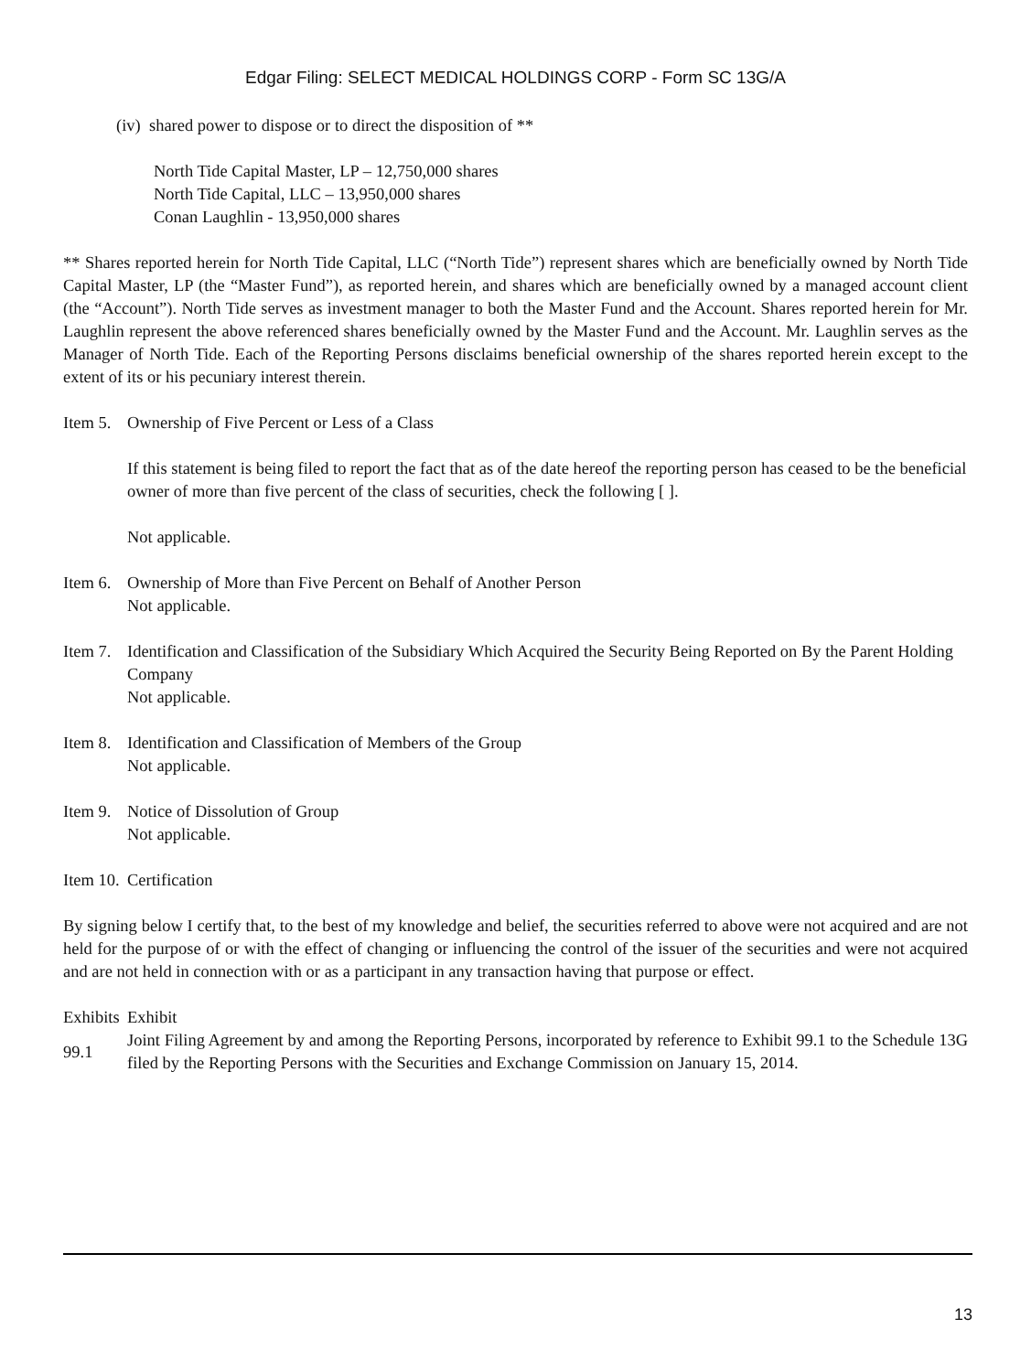Edgar Filing: SELECT MEDICAL HOLDINGS CORP - Form SC 13G/A
(iv) shared power to dispose or to direct the disposition of **
North Tide Capital Master, LP – 12,750,000 shares
North Tide Capital, LLC – 13,950,000 shares
Conan Laughlin - 13,950,000 shares
** Shares reported herein for North Tide Capital, LLC (“North Tide”) represent shares which are beneficially owned by North Tide Capital Master, LP (the “Master Fund”), as reported herein, and shares which are beneficially owned by a managed account client (the “Account”). North Tide serves as investment manager to both the Master Fund and the Account. Shares reported herein for Mr. Laughlin represent the above referenced shares beneficially owned by the Master Fund and the Account. Mr. Laughlin serves as the Manager of North Tide. Each of the Reporting Persons disclaims beneficial ownership of the shares reported herein except to the extent of its or his pecuniary interest therein.
Item 5. Ownership of Five Percent or Less of a Class
If this statement is being filed to report the fact that as of the date hereof the reporting person has ceased to be the beneficial owner of more than five percent of the class of securities, check the following [ ].
Not applicable.
Item 6. Ownership of More than Five Percent on Behalf of Another Person
Not applicable.
Item 7. Identification and Classification of the Subsidiary Which Acquired the Security Being Reported on By the Parent Holding Company
Not applicable.
Item 8. Identification and Classification of Members of the Group
Not applicable.
Item 9. Notice of Dissolution of Group
Not applicable.
Item 10. Certification
By signing below I certify that, to the best of my knowledge and belief, the securities referred to above were not acquired and are not held for the purpose of or with the effect of changing or influencing the control of the issuer of the securities and were not acquired and are not held in connection with or as a participant in any transaction having that purpose or effect.
Exhibits Exhibit
99.1 Joint Filing Agreement by and among the Reporting Persons, incorporated by reference to Exhibit 99.1 to the Schedule 13G filed by the Reporting Persons with the Securities and Exchange Commission on January 15, 2014.
13